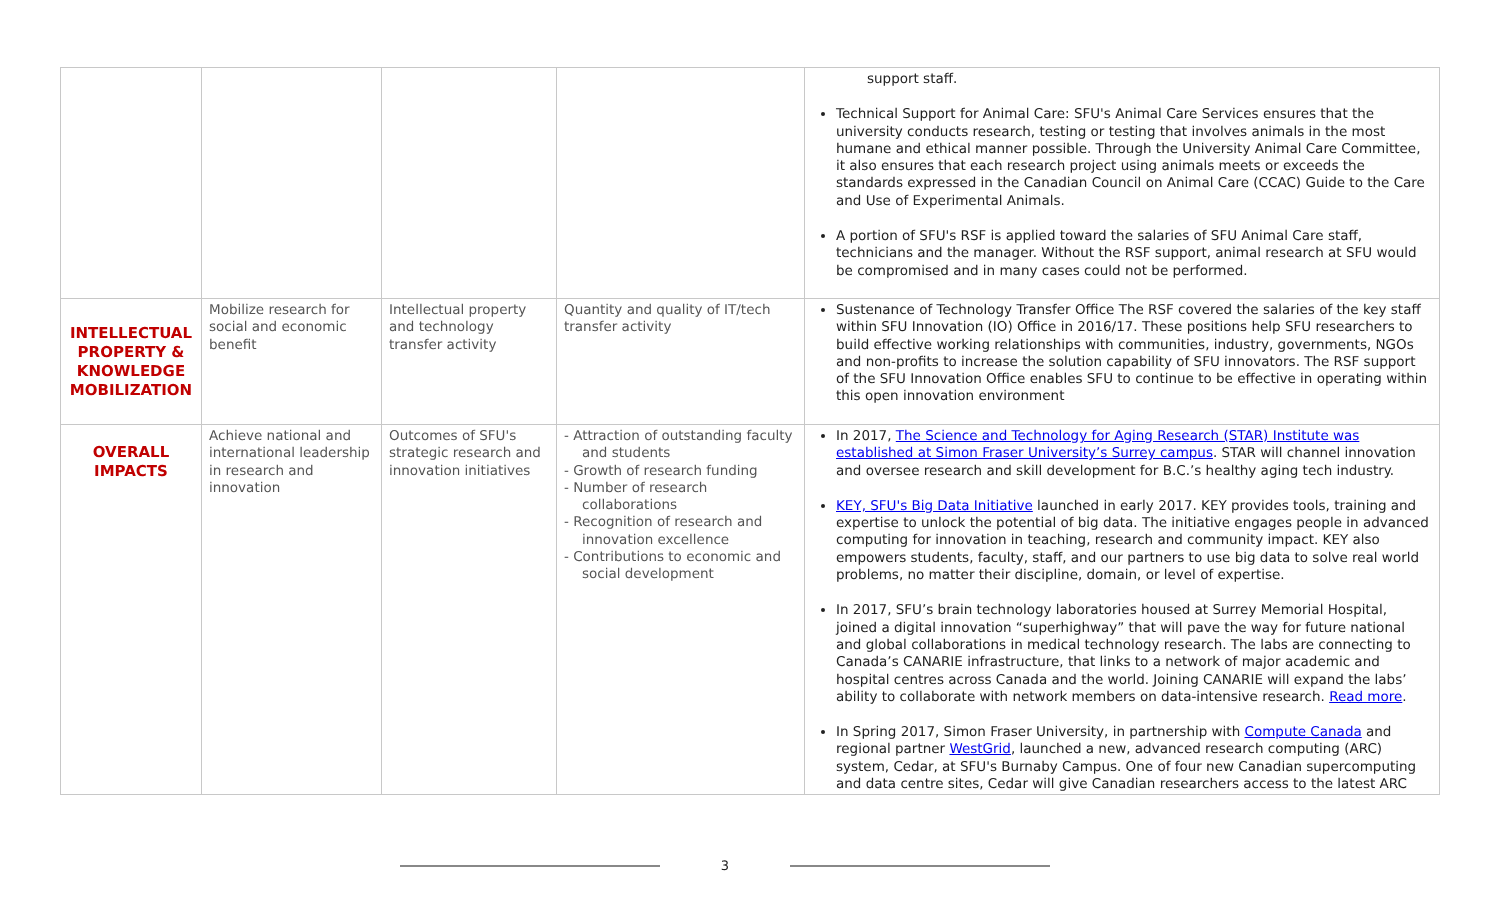| | | | | support staff. Technical Support for Animal Care: SFU's Animal Care Services ensures that the university conducts research, testing or testing that involves animals in the most humane and ethical manner possible. Through the University Animal Care Committee, it also ensures that each research project using animals meets or exceeds the standards expressed in the Canadian Council on Animal Care (CCAC) Guide to the Care and Use of Experimental Animals. A portion of SFU's RSF is applied toward the salaries of SFU Animal Care staff, technicians and the manager. Without the RSF support, animal research at SFU would be compromised and in many cases could not be performed. |
| INTELLECTUAL PROPERTY & KNOWLEDGE MOBILIZATION | Mobilize research for social and economic benefit | Intellectual property and technology transfer activity | Quantity and quality of IT/tech transfer activity | Sustenance of Technology Transfer Office The RSF covered the salaries of the key staff within SFU Innovation (IO) Office in 2016/17. These positions help SFU researchers to build effective working relationships with communities, industry, governments, NGOs and non-profits to increase the solution capability of SFU innovators. The RSF support of the SFU Innovation Office enables SFU to continue to be effective in operating within this open innovation environment |
| OVERALL IMPACTS | Achieve national and international leadership in research and innovation | Outcomes of SFU's strategic research and innovation initiatives | - Attraction of outstanding faculty and students - Growth of research funding - Number of research collaborations - Recognition of research and innovation excellence - Contributions to economic and social development | In 2017, The Science and Technology for Aging Research (STAR) Institute was established at Simon Fraser University’s Surrey campus . STAR will channel innovation and oversee research and skill development for B.C.’s healthy aging tech industry. KEY, SFU's Big Data Initiative launched in early 2017. KEY provides tools, training and expertise to unlock the potential of big data. The initiative engages people in advanced computing for innovation in teaching, research and community impact. KEY also empowers students, faculty, staff, and our partners to use big data to solve real world problems, no matter their discipline, domain, or level of expertise. In 2017, SFU’s brain technology laboratories housed at Surrey Memorial Hospital, joined a digital innovation “superhighway” that will pave the way for future national and global collaborations in medical technology research. The labs are connecting to Canada’s CANARIE infrastructure, that links to a network of major academic and hospital centres across Canada and the world. Joining CANARIE will expand the labs’ ability to collaborate with network members on data-intensive research. Read more . In Spring 2017, Simon Fraser University, in partnership with Compute Canada and regional partner WestGrid , launched a new, advanced research computing (ARC) system, Cedar, at SFU's Burnaby Campus. One of four new Canadian supercomputing and data centre sites, Cedar will give Canadian researchers access to the latest ARC |
3